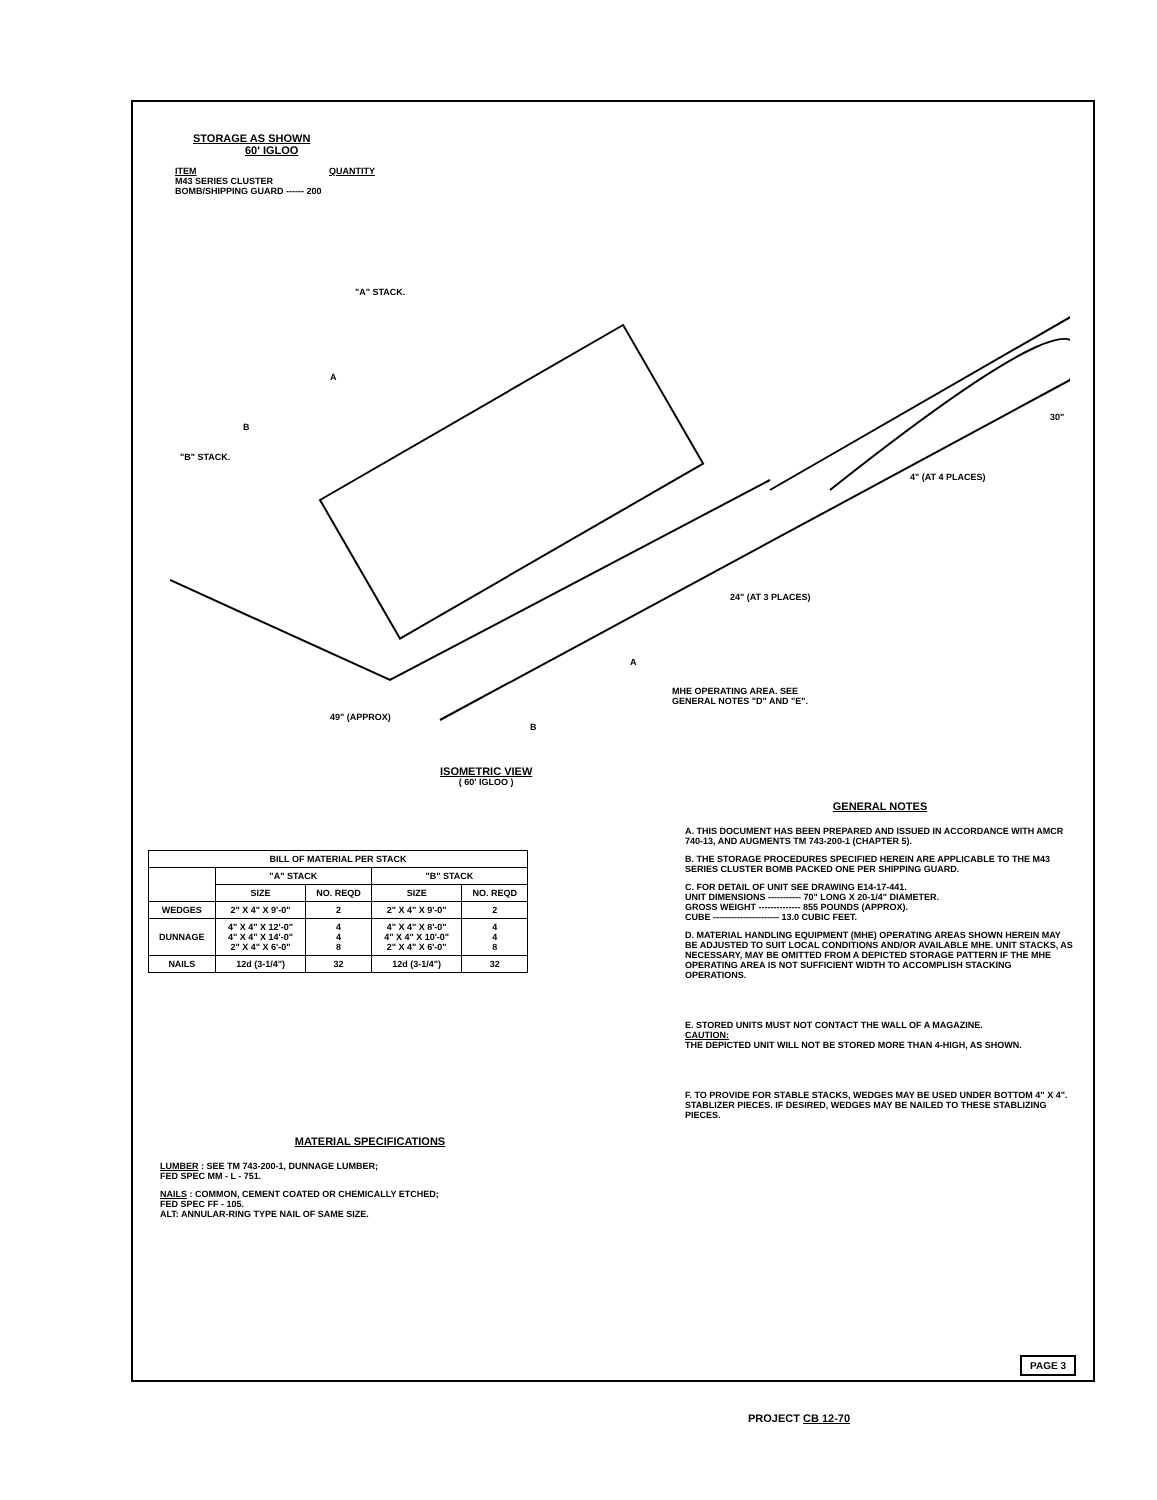STORAGE AS SHOWN
60' IGLOO
ITEM QUANTITY
M43 SERIES CLUSTER
BOMB/SHIPPING GUARD ------ 200
"A" STACK.
"B" STACK.
49" (APPROX)
24" (AT 3 PLACES)
4" (AT 4 PLACES)
30"
B
A
A
B
MHE OPERATING AREA. SEE
GENERAL NOTES "D" AND "E".
ISOMETRIC VIEW
( 60' IGLOO )
| BILL OF MATERIAL PER STACK | | | | |
| --- | --- | --- | --- | --- |
| | "A" STACK | | "B" STACK | |
| | SIZE | NO. REQD | SIZE | NO. REQD |
| WEDGES | 2" X 4" X 9'-0" | 2 | 2" X 4" X 9'-0" | 2 |
| DUNNAGE | 4" X 4" X 12'-0" 4" X 4" X 14'-0" 2" X 4" X 6'-0" | 4 4 8 | 4" X 4" X 8'-0" 4" X 4" X 10'-0" 2" X 4" X 6'-0" | 4 4 8 |
| NAILS | 12d (3-1/4") | 32 | 12d (3-1/4") | 32 |
MATERIAL SPECIFICATIONS
LUMBER : SEE TM 743-200-1, DUNNAGE LUMBER;
FED SPEC MM - L - 751.
NAILS : COMMON, CEMENT COATED OR CHEMICALLY ETCHED;
FED SPEC FF - 105.
ALT: ANNULAR-RING TYPE NAIL OF SAME SIZE.
GENERAL NOTES
A. THIS DOCUMENT HAS BEEN PREPARED AND ISSUED IN ACCORDANCE WITH AMCR 740-13, AND AUGMENTS TM 743-200-1 (CHAPTER 5).
B. THE STORAGE PROCEDURES SPECIFIED HEREIN ARE APPLICABLE TO THE M43 SERIES CLUSTER BOMB PACKED ONE PER SHIPPING GUARD.
C. FOR DETAIL OF UNIT SEE DRAWING E14-17-441.
UNIT DIMENSIONS ----------- 70" LONG X 20-1/4" DIAMETER.
GROSS WEIGHT -------------- 855 POUNDS (APPROX).
CUBE ---------------------- 13.0 CUBIC FEET.
D. MATERIAL HANDLING EQUIPMENT (MHE) OPERATING AREAS SHOWN HEREIN MAY BE ADJUSTED TO SUIT LOCAL CONDITIONS AND/OR AVAILABLE MHE. UNIT STACKS, AS NECESSARY, MAY BE OMITTED FROM A DEPICTED STORAGE PATTERN IF THE MHE OPERATING AREA IS NOT SUFFICIENT WIDTH TO ACCOMPLISH STACKING OPERATIONS.
E. STORED UNITS MUST NOT CONTACT THE WALL OF A MAGAZINE.
CAUTION:
THE DEPICTED UNIT WILL NOT BE STORED MORE THAN 4-HIGH, AS SHOWN.
F. TO PROVIDE FOR STABLE STACKS, WEDGES MAY BE USED UNDER BOTTOM 4" X 4". STABLIZER PIECES. IF DESIRED, WEDGES MAY BE NAILED TO THESE STABLIZING PIECES.
PAGE 3
PROJECT CB 12-70